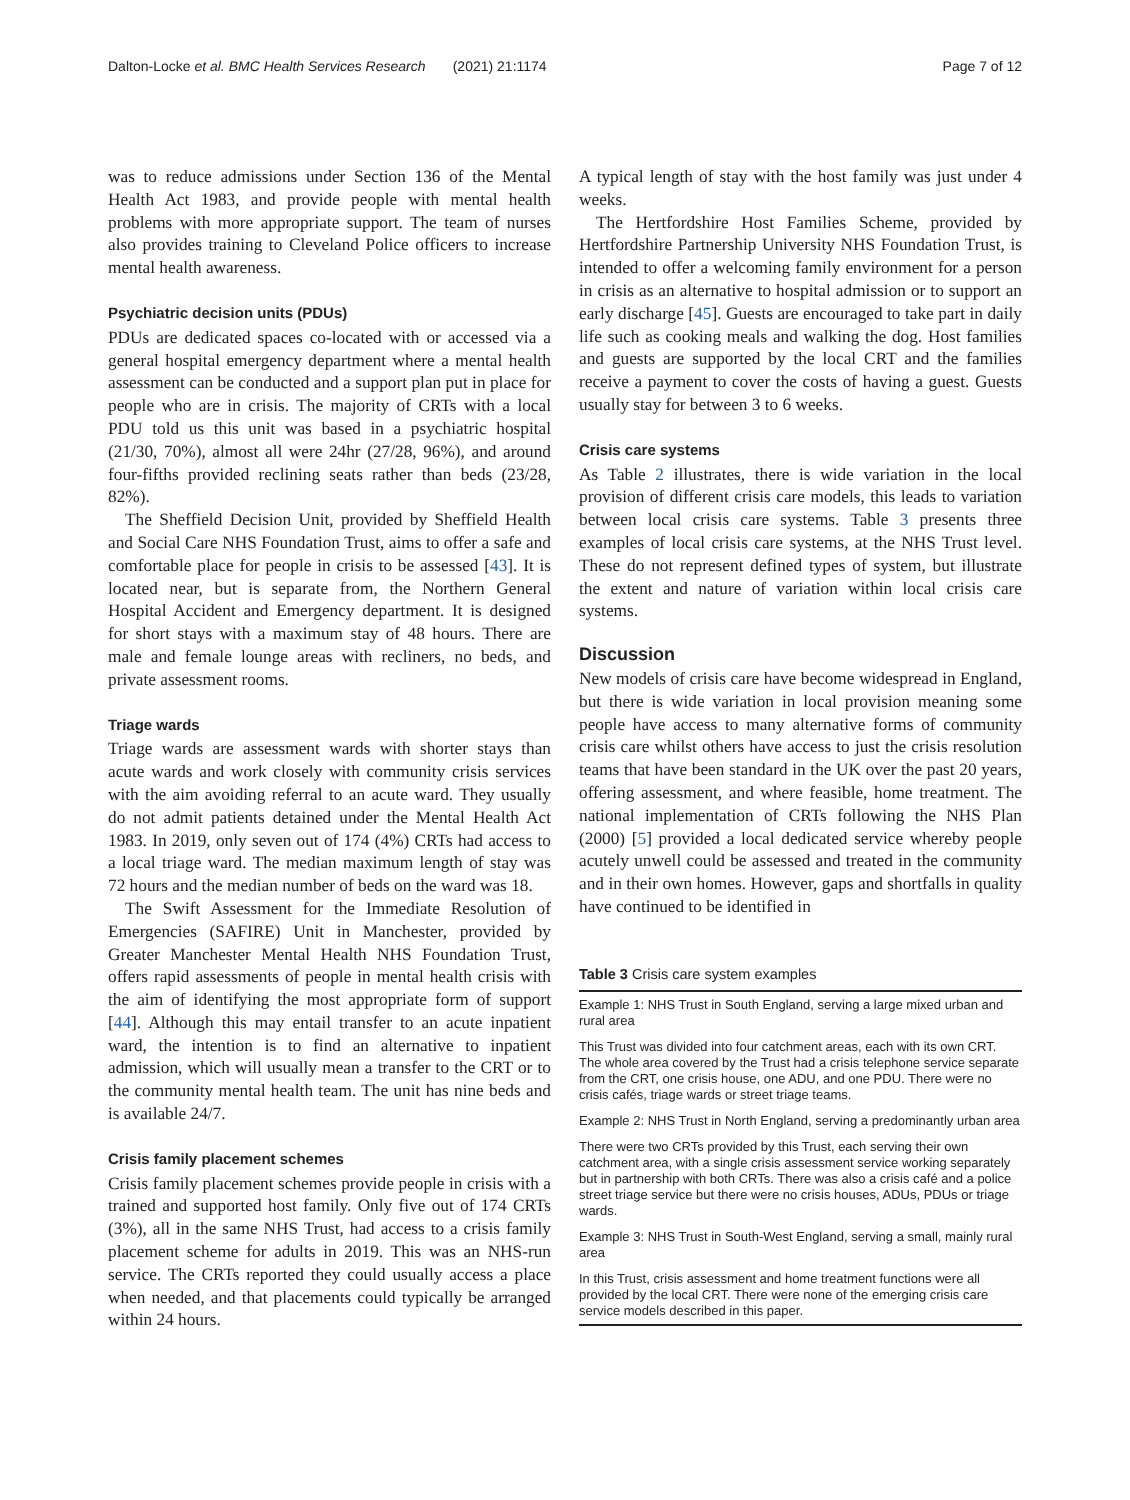Dalton-Locke et al. BMC Health Services Research (2021) 21:1174 Page 7 of 12
was to reduce admissions under Section 136 of the Mental Health Act 1983, and provide people with mental health problems with more appropriate support. The team of nurses also provides training to Cleveland Police officers to increase mental health awareness.
Psychiatric decision units (PDUs)
PDUs are dedicated spaces co-located with or accessed via a general hospital emergency department where a mental health assessment can be conducted and a support plan put in place for people who are in crisis. The majority of CRTs with a local PDU told us this unit was based in a psychiatric hospital (21/30, 70%), almost all were 24hr (27/28, 96%), and around four-fifths provided reclining seats rather than beds (23/28, 82%).
The Sheffield Decision Unit, provided by Sheffield Health and Social Care NHS Foundation Trust, aims to offer a safe and comfortable place for people in crisis to be assessed [43]. It is located near, but is separate from, the Northern General Hospital Accident and Emergency department. It is designed for short stays with a maximum stay of 48 hours. There are male and female lounge areas with recliners, no beds, and private assessment rooms.
Triage wards
Triage wards are assessment wards with shorter stays than acute wards and work closely with community crisis services with the aim avoiding referral to an acute ward. They usually do not admit patients detained under the Mental Health Act 1983. In 2019, only seven out of 174 (4%) CRTs had access to a local triage ward. The median maximum length of stay was 72 hours and the median number of beds on the ward was 18.
The Swift Assessment for the Immediate Resolution of Emergencies (SAFIRE) Unit in Manchester, provided by Greater Manchester Mental Health NHS Foundation Trust, offers rapid assessments of people in mental health crisis with the aim of identifying the most appropriate form of support [44]. Although this may entail transfer to an acute inpatient ward, the intention is to find an alternative to inpatient admission, which will usually mean a transfer to the CRT or to the community mental health team. The unit has nine beds and is available 24/7.
Crisis family placement schemes
Crisis family placement schemes provide people in crisis with a trained and supported host family. Only five out of 174 CRTs (3%), all in the same NHS Trust, had access to a crisis family placement scheme for adults in 2019. This was an NHS-run service. The CRTs reported they could usually access a place when needed, and that placements could typically be arranged within 24 hours.
A typical length of stay with the host family was just under 4 weeks.
The Hertfordshire Host Families Scheme, provided by Hertfordshire Partnership University NHS Foundation Trust, is intended to offer a welcoming family environment for a person in crisis as an alternative to hospital admission or to support an early discharge [45]. Guests are encouraged to take part in daily life such as cooking meals and walking the dog. Host families and guests are supported by the local CRT and the families receive a payment to cover the costs of having a guest. Guests usually stay for between 3 to 6 weeks.
Crisis care systems
As Table 2 illustrates, there is wide variation in the local provision of different crisis care models, this leads to variation between local crisis care systems. Table 3 presents three examples of local crisis care systems, at the NHS Trust level. These do not represent defined types of system, but illustrate the extent and nature of variation within local crisis care systems.
Discussion
New models of crisis care have become widespread in England, but there is wide variation in local provision meaning some people have access to many alternative forms of community crisis care whilst others have access to just the crisis resolution teams that have been standard in the UK over the past 20 years, offering assessment, and where feasible, home treatment. The national implementation of CRTs following the NHS Plan (2000) [5] provided a local dedicated service whereby people acutely unwell could be assessed and treated in the community and in their own homes. However, gaps and shortfalls in quality have continued to be identified in
Table 3 Crisis care system examples
| Example 1: NHS Trust in South England, serving a large mixed urban and rural area |
| This Trust was divided into four catchment areas, each with its own CRT. The whole area covered by the Trust had a crisis telephone service separate from the CRT, one crisis house, one ADU, and one PDU. There were no crisis cafés, triage wards or street triage teams. |
| Example 2: NHS Trust in North England, serving a predominantly urban area |
| There were two CRTs provided by this Trust, each serving their own catchment area, with a single crisis assessment service working separately but in partnership with both CRTs. There was also a crisis café and a police street triage service but there were no crisis houses, ADUs, PDUs or triage wards. |
| Example 3: NHS Trust in South-West England, serving a small, mainly rural area |
| In this Trust, crisis assessment and home treatment functions were all provided by the local CRT. There were none of the emerging crisis care service models described in this paper. |